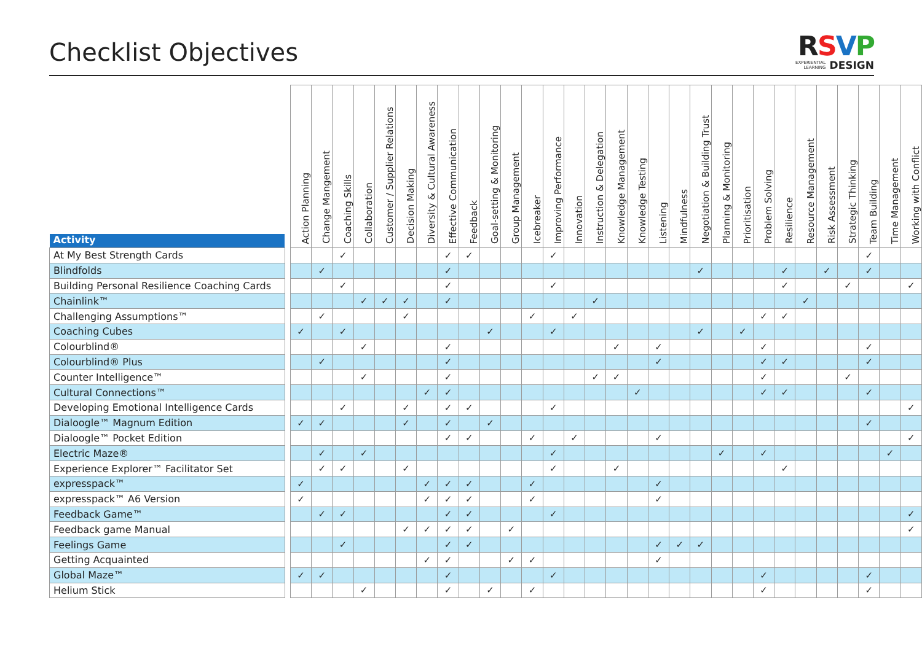Checklist Objectives
RSVP
EXPERIENTIAL
LEARNING DESIGN
| Activity | | Action Planning | Change Mangement | Coaching Skills | Collaboration | Customer / Supplier Relations | Decision Making | Diversity & Cultural Awareness | Effective Communication | Feedback | Goal-setting & Monitoring | Group Management | Icebreaker | Improving Performance | Innovation | Instruction & Delegation | Knowledge Management | Knowledge Testing | Listening | Mindfulness | Negotiation & Building Trust | Planning & Monitoring | Prioritisation | Problem Solving | Resilience | Resource Management | Risk Assessment | Strategic Thinking | Team Building | Time Management | Working with Conflict |
| --- | --- | --- | --- | --- | --- | --- | --- | --- | --- | --- | --- | --- | --- | --- | --- | --- | --- | --- | --- | --- | --- | --- | --- | --- | --- | --- | --- | --- | --- | --- | --- |
| At My Best Strength Cards | | | | ✓ | | | | | ✓ | ✓ | | | | ✓ | | | | | | | | | | | | | | | ✓ | | |
| Blindfolds | | | ✓ | | | | | | ✓ | | | | | | | | | | | | ✓ | | | | ✓ | | ✓ | | ✓ | | |
| Building Personal Resilience Coaching Cards | | | | ✓ | | | | | ✓ | | | | | ✓ | | | | | | | | | | | ✓ | | | ✓ | | | ✓ |
| Chainlink™ | | | | | ✓ | ✓ | ✓ | | ✓ | | | | | | | ✓ | | | | | | | | | | ✓ | | | | | |
| Challenging Assumptions™ | | | ✓ | | | | ✓ | | | | | | ✓ | | ✓ | | | | | | | | | ✓ | ✓ | | | | | | |
| Coaching Cubes | | ✓ | | ✓ | | | | | | | ✓ | | | ✓ | | | | | | | ✓ | | ✓ | | | | | | | | |
| Colourblind® | | | | | ✓ | | | | ✓ | | | | | | | | ✓ | | ✓ | | | | | ✓ | | | | | ✓ | | |
| Colourblind® Plus | | | ✓ | | | | | | ✓ | | | | | | | | | | ✓ | | | | | ✓ | ✓ | | | | ✓ | | |
| Counter Intelligence™ | | | | | ✓ | | | | ✓ | | | | | | | ✓ | ✓ | | | | | | | ✓ | | | | ✓ | | | |
| Cultural Connections™ | | | | | | | | ✓ | ✓ | | | | | | | | | ✓ | | | | | | ✓ | ✓ | | | | ✓ | | |
| Developing Emotional Intelligence Cards | | | | ✓ | | | ✓ | | ✓ | ✓ | | | | ✓ | | | | | | | | | | | | | | | | | ✓ |
| Dialoogle™ Magnum Edition | | ✓ | ✓ | | | | ✓ | | ✓ | | ✓ | | | | | | | | | | | | | | | | | | ✓ | | |
| Dialoogle™ Pocket Edition | | | | | | | | | ✓ | ✓ | | | ✓ | | ✓ | | | | ✓ | | | | | | | | | | | | ✓ |
| Electric Maze® | | | ✓ | | ✓ | | | | | | | | | ✓ | | | | | | | | ✓ | | ✓ | | | | | | ✓ | |
| Experience Explorer™ Facilitator Set | | | ✓ | ✓ | | | ✓ | | | | | | | ✓ | | | ✓ | | | | | | | | ✓ | | | | | | |
| expresspack™ | | ✓ | | | | | | ✓ | ✓ | ✓ | | | ✓ | | | | | | ✓ | | | | | | | | | | | | |
| expresspack™ A6 Version | | ✓ | | | | | | ✓ | ✓ | ✓ | | | ✓ | | | | | | ✓ | | | | | | | | | | | | |
| Feedback Game™ | | | ✓ | ✓ | | | | | ✓ | ✓ | | | | ✓ | | | | | | | | | | | | | | | | | ✓ |
| Feedback game Manual | | | | | | | ✓ | ✓ | ✓ | ✓ | | ✓ | | | | | | | | | | | | | | | | | | | ✓ |
| Feelings Game | | | | ✓ | | | | | ✓ | ✓ | | | | | | | | | ✓ | ✓ | ✓ | | | | | | | | | | |
| Getting Acquainted | | | | | | | | ✓ | ✓ | | | ✓ | ✓ | | | | | | ✓ | | | | | | | | | | | | |
| Global Maze™ | | ✓ | ✓ | | | | | | ✓ | | | | | ✓ | | | | | | | | | | ✓ | | | | | ✓ | | |
| Helium Stick | | | | | ✓ | | | | ✓ | | ✓ | | ✓ | | | | | | | | | | | ✓ | | | | | ✓ | | |